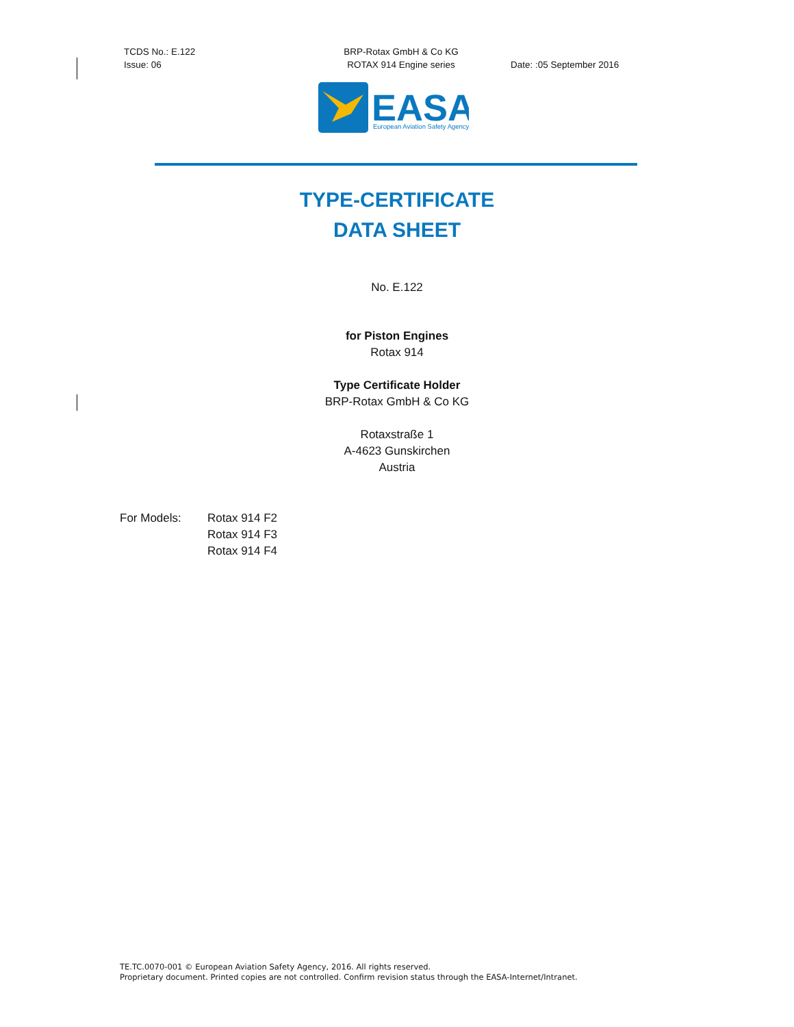TCDS No.: E.122
Issue: 06
BRP-Rotax GmbH & Co KG
ROTAX 914 Engine series
Date: :05 September 2016
EASA
European Aviation Safety Agency
TYPE-CERTIFICATE
DATA SHEET
No. E.122
for Piston Engines
Rotax 914
Type Certificate Holder
BRP-Rotax GmbH & Co KG
Rotaxstraße 1
A-4623 Gunskirchen
Austria
For Models: Rotax 914 F2
Rotax 914 F3
Rotax 914 F4
TE.TC.0070-001 © European Aviation Safety Agency, 2016. All rights reserved.
Proprietary document. Printed copies are not controlled. Confirm revision status through the EASA-Internet/Intranet.